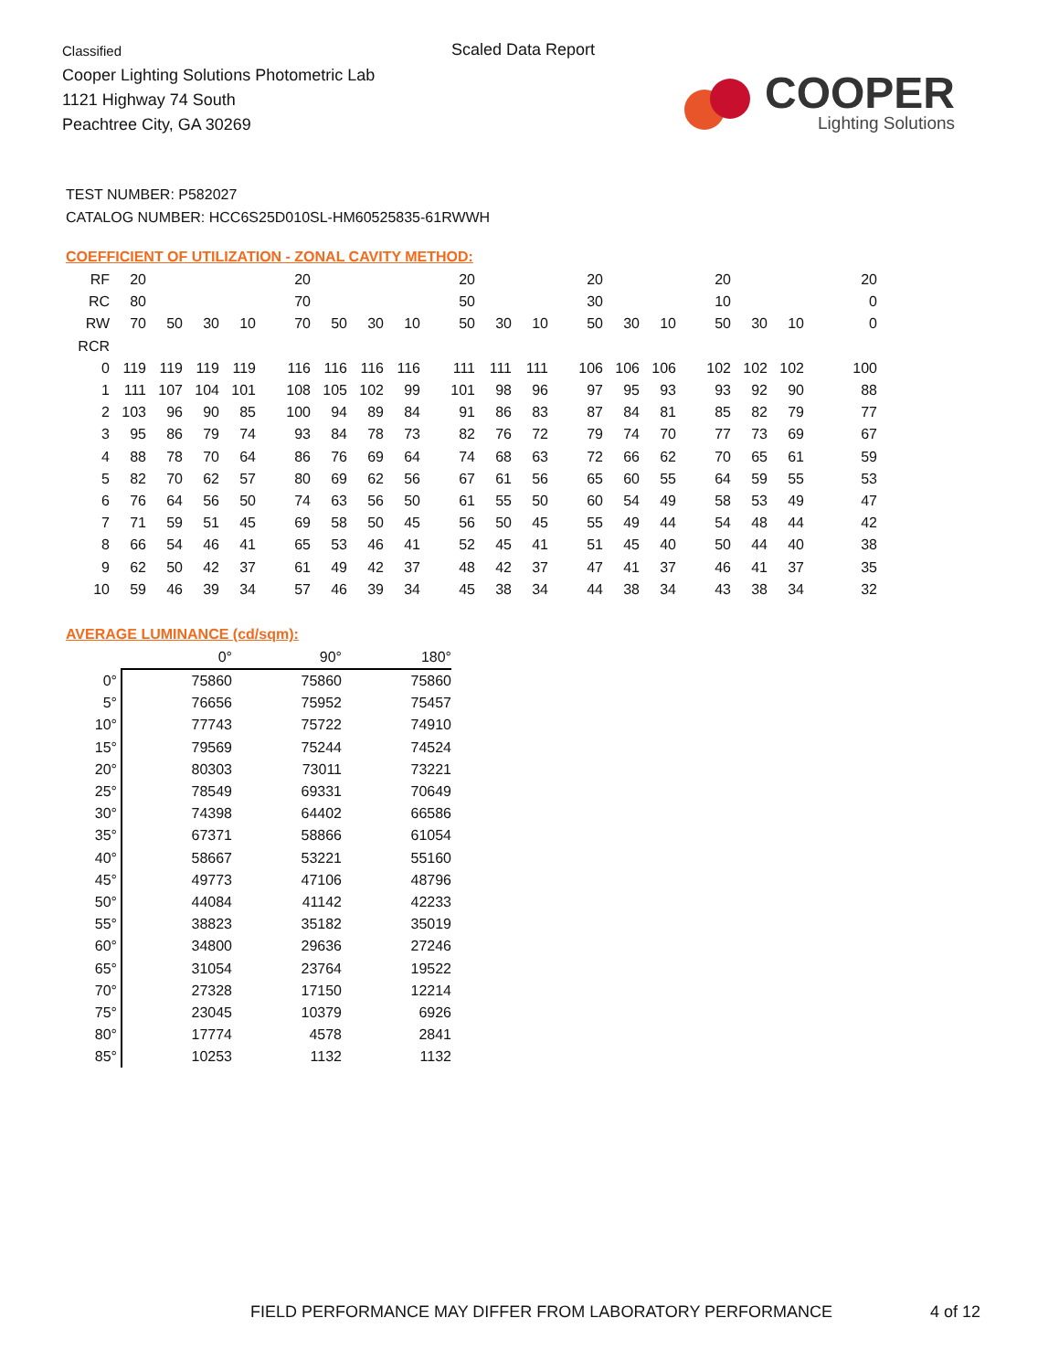Classified
Cooper Lighting Solutions Photometric Lab
1121 Highway 74 South
Peachtree City, GA 30269
Scaled Data Report
COOPER
Lighting Solutions
TEST NUMBER: P582027
CATALOG NUMBER: HCC6S25D010SL-HM60525835-61RWWH
COEFFICIENT OF UTILIZATION - ZONAL CAVITY METHOD:
| RF | 20 | | | | 20 | | | | 20 | | | 20 | | | 20 | | | 20 |
| RC | 80 | | | | 70 | | | | 50 | | | 30 | | | 10 | | | 0 |
| RW | 70 | 50 | 30 | 10 | 70 | 50 | 30 | 10 | 50 | 30 | 10 | 50 | 30 | 10 | 50 | 30 | 10 | 0 |
| RCR | | | | | | | | | | | | | | | | | | |
| 0 | 119 | 119 | 119 | 119 | 116 | 116 | 116 | 116 | 111 | 111 | 111 | 106 | 106 | 106 | 102 | 102 | 102 | 100 |
| 1 | 111 | 107 | 104 | 101 | 108 | 105 | 102 | 99 | 101 | 98 | 96 | 97 | 95 | 93 | 93 | 92 | 90 | 88 |
| 2 | 103 | 96 | 90 | 85 | 100 | 94 | 89 | 84 | 91 | 86 | 83 | 87 | 84 | 81 | 85 | 82 | 79 | 77 |
| 3 | 95 | 86 | 79 | 74 | 93 | 84 | 78 | 73 | 82 | 76 | 72 | 79 | 74 | 70 | 77 | 73 | 69 | 67 |
| 4 | 88 | 78 | 70 | 64 | 86 | 76 | 69 | 64 | 74 | 68 | 63 | 72 | 66 | 62 | 70 | 65 | 61 | 59 |
| 5 | 82 | 70 | 62 | 57 | 80 | 69 | 62 | 56 | 67 | 61 | 56 | 65 | 60 | 55 | 64 | 59 | 55 | 53 |
| 6 | 76 | 64 | 56 | 50 | 74 | 63 | 56 | 50 | 61 | 55 | 50 | 60 | 54 | 49 | 58 | 53 | 49 | 47 |
| 7 | 71 | 59 | 51 | 45 | 69 | 58 | 50 | 45 | 56 | 50 | 45 | 55 | 49 | 44 | 54 | 48 | 44 | 42 |
| 8 | 66 | 54 | 46 | 41 | 65 | 53 | 46 | 41 | 52 | 45 | 41 | 51 | 45 | 40 | 50 | 44 | 40 | 38 |
| 9 | 62 | 50 | 42 | 37 | 61 | 49 | 42 | 37 | 48 | 42 | 37 | 47 | 41 | 37 | 46 | 41 | 37 | 35 |
| 10 | 59 | 46 | 39 | 34 | 57 | 46 | 39 | 34 | 45 | 38 | 34 | 44 | 38 | 34 | 43 | 38 | 34 | 32 |
AVERAGE LUMINANCE (cd/sqm):
| | 0° | 90° | 180° |
| 0° | 75860 | 75860 | 75860 |
| 5° | 76656 | 75952 | 75457 |
| 10° | 77743 | 75722 | 74910 |
| 15° | 79569 | 75244 | 74524 |
| 20° | 80303 | 73011 | 73221 |
| 25° | 78549 | 69331 | 70649 |
| 30° | 74398 | 64402 | 66586 |
| 35° | 67371 | 58866 | 61054 |
| 40° | 58667 | 53221 | 55160 |
| 45° | 49773 | 47106 | 48796 |
| 50° | 44084 | 41142 | 42233 |
| 55° | 38823 | 35182 | 35019 |
| 60° | 34800 | 29636 | 27246 |
| 65° | 31054 | 23764 | 19522 |
| 70° | 27328 | 17150 | 12214 |
| 75° | 23045 | 10379 | 6926 |
| 80° | 17774 | 4578 | 2841 |
| 85° | 10253 | 1132 | 1132 |
FIELD PERFORMANCE MAY DIFFER FROM LABORATORY PERFORMANCE
4 of 12